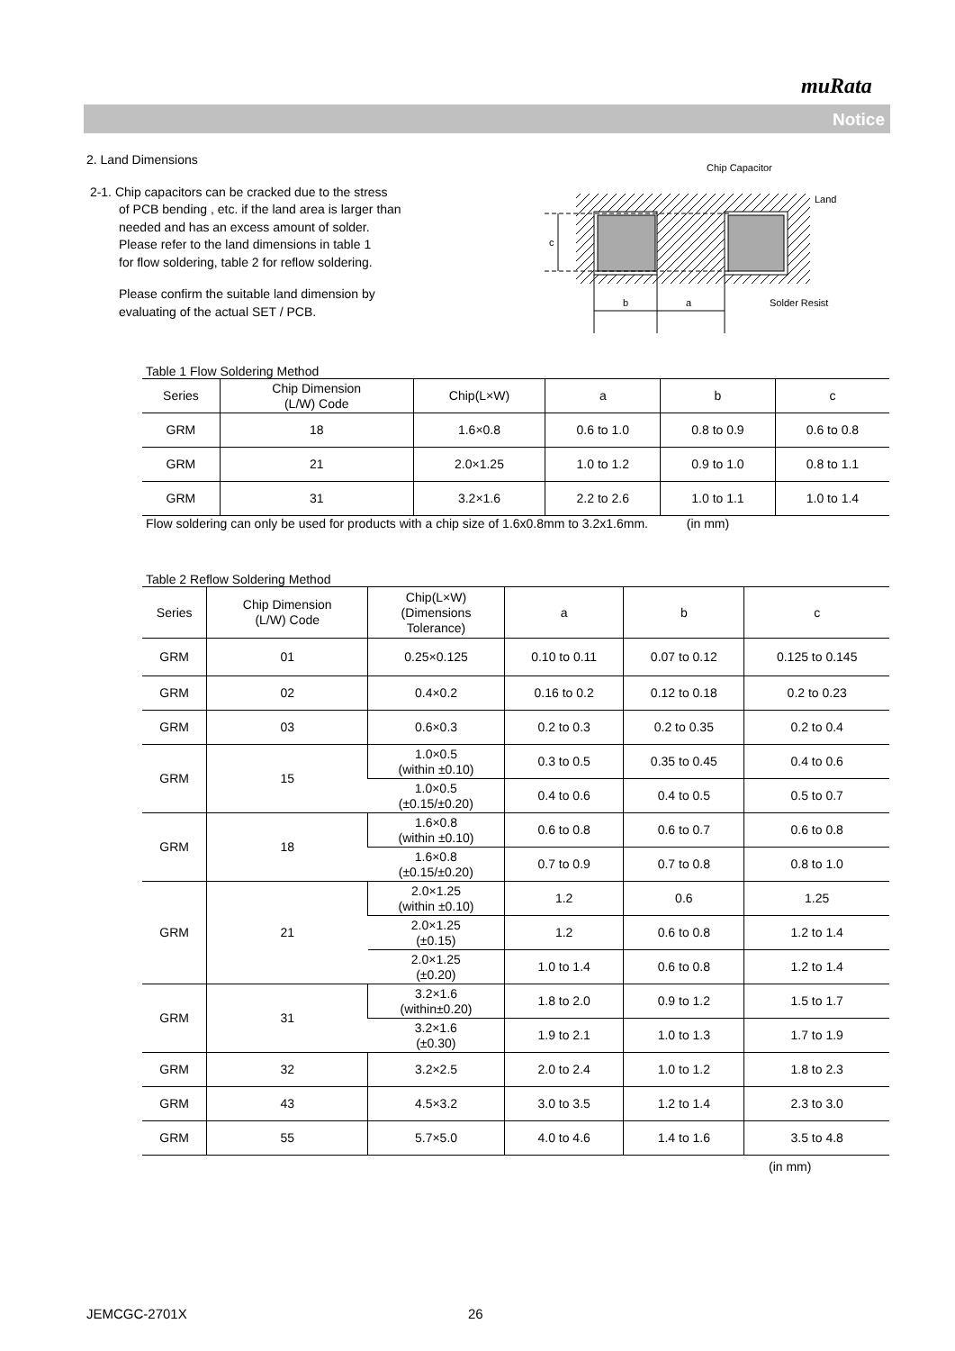muRata
Notice
2. Land Dimensions
2-1. Chip capacitors can be cracked due to the stress
of PCB bending , etc. if the land area is larger than
needed and has an excess amount of solder.
Please refer to the land dimensions in table 1
for flow soldering, table 2 for reflow soldering.
Please confirm the suitable land dimension by
evaluating of the actual SET / PCB.
Table 1 Flow Soldering Method
| Series | Chip Dimension (L/W) Code | Chip(L×W) | a | b | c |
| --- | --- | --- | --- | --- | --- |
| GRM | 18 | 1.6×0.8 | 0.6 to 1.0 | 0.8 to 0.9 | 0.6 to 0.8 |
| GRM | 21 | 2.0×1.25 | 1.0 to 1.2 | 0.9 to 1.0 | 0.8 to 1.1 |
| GRM | 31 | 3.2×1.6 | 2.2 to 2.6 | 1.0 to 1.1 | 1.0 to 1.4 |
Flow soldering can only be used for products with a chip size of 1.6x0.8mm to 3.2x1.6mm. (in mm)
Table 2 Reflow Soldering Method
| Series | Chip Dimension (L/W) Code | Chip(L×W) (Dimensions Tolerance) | a | b | c |
| --- | --- | --- | --- | --- | --- |
| GRM | 01 | 0.25×0.125 | 0.10 to 0.11 | 0.07 to 0.12 | 0.125 to 0.145 |
| GRM | 02 | 0.4×0.2 | 0.16 to 0.2 | 0.12 to 0.18 | 0.2 to 0.23 |
| GRM | 03 | 0.6×0.3 | 0.2 to 0.3 | 0.2 to 0.35 | 0.2 to 0.4 |
| GRM | 15 | 1.0×0.5 (within ±0.10) | 0.3 to 0.5 | 0.35 to 0.45 | 0.4 to 0.6 |
| | | 1.0×0.5 (±0.15/±0.20) | 0.4 to 0.6 | 0.4 to 0.5 | 0.5 to 0.7 |
| GRM | 18 | 1.6×0.8 (within ±0.10) | 0.6 to 0.8 | 0.6 to 0.7 | 0.6 to 0.8 |
| | | 1.6×0.8 (±0.15/±0.20) | 0.7 to 0.9 | 0.7 to 0.8 | 0.8 to 1.0 |
| GRM | 21 | 2.0×1.25 (within ±0.10) | 1.2 | 0.6 | 1.25 |
| | | 2.0×1.25 (±0.15) | 1.2 | 0.6 to 0.8 | 1.2 to 1.4 |
| | | 2.0×1.25 (±0.20) | 1.0 to 1.4 | 0.6 to 0.8 | 1.2 to 1.4 |
| GRM | 31 | 3.2×1.6 (within±0.20) | 1.8 to 2.0 | 0.9 to 1.2 | 1.5 to 1.7 |
| | | 3.2×1.6 (±0.30) | 1.9 to 2.1 | 1.0 to 1.3 | 1.7 to 1.9 |
| GRM | 32 | 3.2×2.5 | 2.0 to 2.4 | 1.0 to 1.2 | 1.8 to 2.3 |
| GRM | 43 | 4.5×3.2 | 3.0 to 3.5 | 1.2 to 1.4 | 2.3 to 3.0 |
| GRM | 55 | 5.7×5.0 | 4.0 to 4.6 | 1.4 to 1.6 | 3.5 to 4.8 |
(in mm)
c
b
a
Chip Capacitor
Land
Solder Resist
JEMCGC-2701X 26